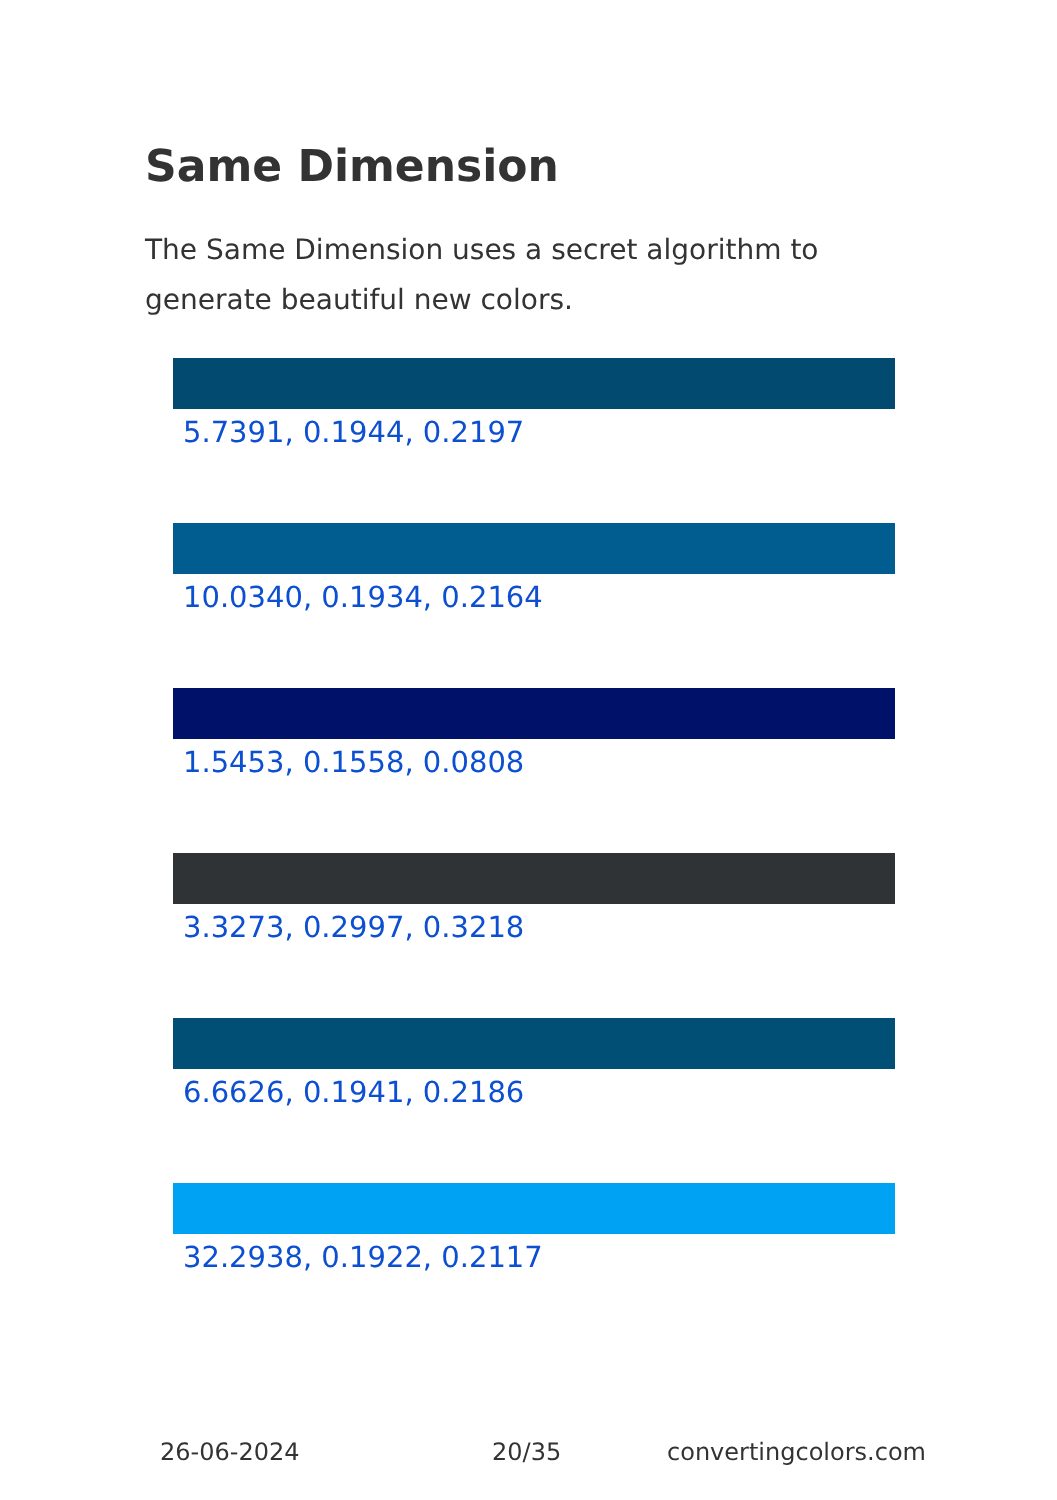Same Dimension
The Same Dimension uses a secret algorithm to generate beautiful new colors.
5.7391, 0.1944, 0.2197
10.0340, 0.1934, 0.2164
1.5453, 0.1558, 0.0808
3.3273, 0.2997, 0.3218
6.6626, 0.1941, 0.2186
32.2938, 0.1922, 0.2117
26-06-2024 20/35 convertingcolors.com